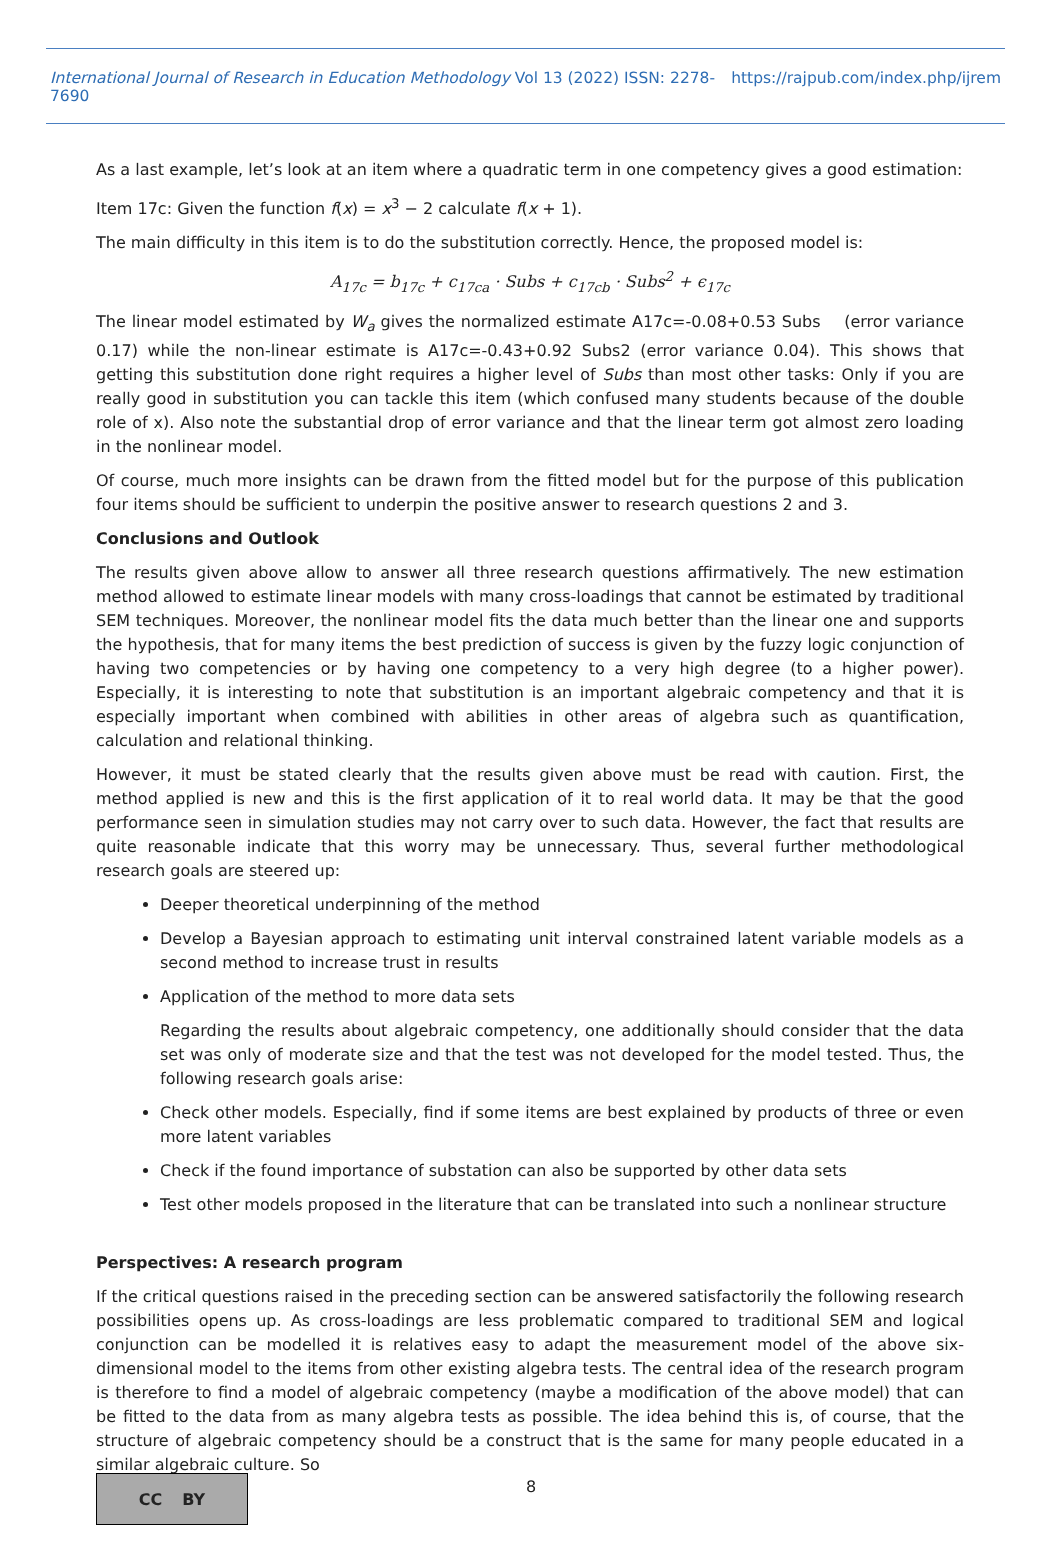International Journal of Research in Education Methodology Vol 13 (2022) ISSN: 2278-7690 https://rajpub.com/index.php/ijrem
As a last example, let’s look at an item where a quadratic term in one competency gives a good estimation:
Item 17c: Given the function f(x) = x<sup>3</sup> − 2 calculate f(x + 1).
The main difficulty in this item is to do the substitution correctly. Hence, the proposed model is:
A<sub>17c</sub> = b<sub>17c</sub> + c<sub>17ca</sub> · Subs + c<sub>17cb</sub> · Subs<sup>2</sup> + ϵ<sub>17c</sub>
The linear model estimated by W<sub>a</sub> gives the normalized estimate A17c=-0.08+0.53 Subs (error variance 0.17) while the non-linear estimate is A17c=-0.43+0.92 Subs2 (error variance 0.04). This shows that getting this substitution done right requires a higher level of Subs than most other tasks: Only if you are really good in substitution you can tackle this item (which confused many students because of the double role of x). Also note the substantial drop of error variance and that the linear term got almost zero loading in the nonlinear model.
Of course, much more insights can be drawn from the fitted model but for the purpose of this publication four items should be sufficient to underpin the positive answer to research questions 2 and 3.
Conclusions and Outlook
The results given above allow to answer all three research questions affirmatively. The new estimation method allowed to estimate linear models with many cross-loadings that cannot be estimated by traditional SEM techniques. Moreover, the nonlinear model fits the data much better than the linear one and supports the hypothesis, that for many items the best prediction of success is given by the fuzzy logic conjunction of having two competencies or by having one competency to a very high degree (to a higher power). Especially, it is interesting to note that substitution is an important algebraic competency and that it is especially important when combined with abilities in other areas of algebra such as quantification, calculation and relational thinking.
However, it must be stated clearly that the results given above must be read with caution. First, the method applied is new and this is the first application of it to real world data. It may be that the good performance seen in simulation studies may not carry over to such data. However, the fact that results are quite reasonable indicate that this worry may be unnecessary. Thus, several further methodological research goals are steered up:
Deeper theoretical underpinning of the method
Develop a Bayesian approach to estimating unit interval constrained latent variable models as a second method to increase trust in results
Application of the method to more data sets
Regarding the results about algebraic competency, one additionally should consider that the data set was only of moderate size and that the test was not developed for the model tested. Thus, the following research goals arise:
Check other models. Especially, find if some items are best explained by products of three or even more latent variables
Check if the found importance of substation can also be supported by other data sets
Test other models proposed in the literature that can be translated into such a nonlinear structure
Perspectives: A research program
If the critical questions raised in the preceding section can be answered satisfactorily the following research possibilities opens up. As cross-loadings are less problematic compared to traditional SEM and logical conjunction can be modelled it is relatives easy to adapt the measurement model of the above six-dimensional model to the items from other existing algebra tests. The central idea of the research program is therefore to find a model of algebraic competency (maybe a modification of the above model) that can be fitted to the data from as many algebra tests as possible. The idea behind this is, of course, that the structure of algebraic competency should be a construct that is the same for many people educated in a similar algebraic culture. So
CC BY
8